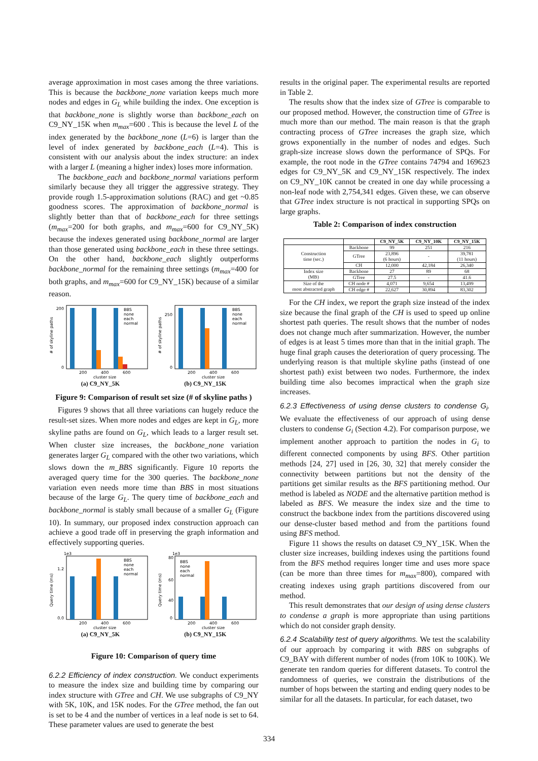average approximation in most cases among the three variations. This is because the backbone_none variation keeps much more nodes and edges in G<sub>L</sub> while building the index. One exception is that backbone_none is slightly worse than backbone_each on C9_NY_15K when m<sub>max</sub>=600 . This is because the level L of the index generated by the backbone_none (L=6) is larger than the level of index generated by backbone_each (L=4). This is consistent with our analysis about the index structure: an index with a larger L (meaning a higher index) loses more information.
The backbone_each and backbone_normal variations perform similarly because they all trigger the aggressive strategy. They provide rough 1.5-approximation solutions (RAC) and get ~0.85 goodness scores. The approximation of backbone_normal is slightly better than that of backbone_each for three settings (m<sub>max</sub>=200 for both graphs, and m<sub>max</sub>=600 for C9_NY_5K) because the indexes generated using backbone_normal are larger than those generated using backbone_each in these three settings. On the other hand, backbone_each slightly outperforms backbone_normal for the remaining three settings (m<sub>max</sub>=400 for both graphs, and m<sub>max</sub>=600 for C9_NY_15K) because of a similar reason.
0
200
200
400
600
cluster size
BBS
none
each
normal
# of skyline paths
0
250
200
400
600
cluster size
BBS
none
each
normal
# of skyline paths
(a) C9_NY_5K (b) C9_NY_15K
Figure 9: Comparison of result set size (# of skyline paths )
Figures 9 shows that all three variations can hugely reduce the result-set sizes. When more nodes and edges are kept in G<sub>L</sub>, more skyline paths are found on G<sub>L</sub>, which leads to a larger result set. When cluster size increases, the backbone_none variation generates larger G<sub>L</sub> compared with the other two variations, which slows down the m_BBS significantly. Figure 10 reports the averaged query time for the 300 queries. The backbone_none variation even needs more time than BBS in most situations because of the large G<sub>L</sub>. The query time of backbone_each and backbone_normal is stably small because of a smaller G<sub>L</sub> (Figure 10). In summary, our proposed index construction approach can achieve a good trade off in preserving the graph information and effectively supporting queries.
1e3
0.0
1.2
200
400
600
cluster size
BBS
none
each
normal
Query time (ms)
1e3
80
60
40
0
200
400
600
cluster size
BBS
none
each
normal
Query time (ms)
(a) C9_NY_5K (b) C9_NY_15K
Figure 10: Comparison of query time
6.2.2 Efficiency of index construction.
We conduct experiments to measure the index size and building time by comparing our index structure with GTree and CH. We use subgraphs of C9_NY with 5K, 10K, and 15K nodes. For the GTree method, the fan out is set to be 4 and the number of vertices in a leaf node is set to 64. These parameter values are used to generate the best
results in the original paper. The experimental results are reported in Table 2.
The results show that the index size of GTree is comparable to our proposed method. However, the construction time of GTree is much more than our method. The main reason is that the graph contracting process of GTree increases the graph size, which grows exponentially in the number of nodes and edges. Such graph-size increase slows down the performance of SPQs. For example, the root node in the GTree contains 74794 and 169623 edges for C9_NY_5K and C9_NY_15K respectively. The index on C9_NY_10K cannot be created in one day while processing a non-leaf node with 2,754,341 edges. Given these, we can observe that GTree index structure is not practical in supporting SPQs on large graphs.
Table 2: Comparison of index construction
| | | C9_NY_5K | C9_NY_10K | C9_NY_15K |
| --- | --- | --- | --- | --- |
| Construction time (sec.) | Backbone | 99 | 251 | 216 |
| | GTree | 23,896 (6 hours) | - | 39,781 (11 hours) |
| | CH | 12,000 | 42,184 | 26,340 |
| Index size (MB) | Backbone | 27 | 89 | 68 |
| | GTree | 27.5 | - | 41.6 |
| Size of the most abstracted graph | CH node # | 4,071 | 9,654 | 13,499 |
| | CH edge # | 22,627 | 30,894 | 83,302 |
For the CH index, we report the graph size instead of the index size because the final graph of the CH is used to speed up online shortest path queries. The result shows that the number of nodes does not change much after summarization. However, the number of edges is at least 5 times more than that in the initial graph. The huge final graph causes the deterioration of query processing. The underlying reason is that multiple skyline paths (instead of one shortest path) exist between two nodes. Furthermore, the index building time also becomes impractical when the graph size increases.
6.2.3 Effectiveness of using dense clusters to condense G<sub>i</sub>.
We evaluate the effectiveness of our approach of using dense clusters to condense G<sub>i</sub> (Section 4.2). For comparison purpose, we implement another approach to partition the nodes in G<sub>i</sub> to different connected components by using BFS. Other partition methods [24, 27] used in [26, 30, 32] that merely consider the connectivity between partitions but not the density of the partitions get similar results as the BFS partitioning method. Our method is labeled as NODE and the alternative partition method is labeled as BFS. We measure the index size and the time to construct the backbone index from the partitions discovered using our dense-cluster based method and from the partitions found using BFS method.
Figure 11 shows the results on dataset C9_NY_15K. When the cluster size increases, building indexes using the partitions found from the BFS method requires longer time and uses more space (can be more than three times for m<sub>max</sub>=800), compared with creating indexes using graph partitions discovered from our method.
This result demonstrates that our design of using dense clusters to condense a graph is more appropriate than using partitions which do not consider graph density.
6.2.4 Scalability test of query algorithms.
We test the scalability of our approach by comparing it with BBS on subgraphs of C9_BAY with different number of nodes (from 10K to 100K). We generate ten random queries for different datasets. To control the randomness of queries, we constrain the distributions of the number of hops between the starting and ending query nodes to be similar for all the datasets. In particular, for each dataset, two
334